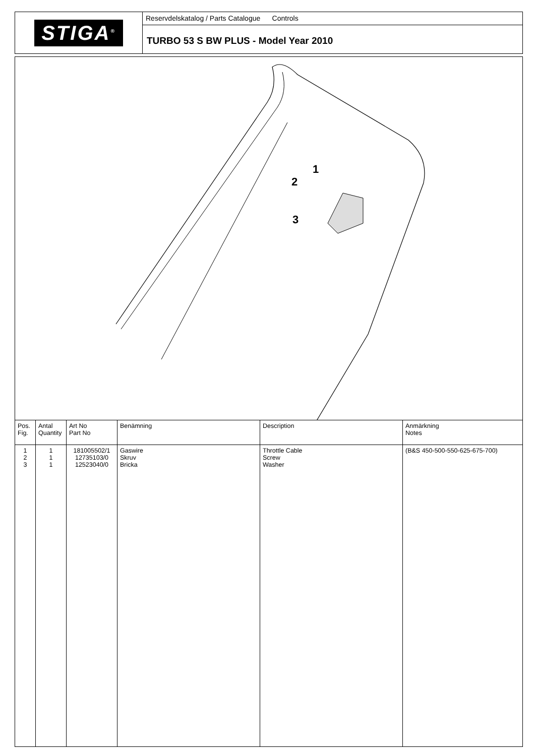STIGA<sup>®</sup>
Reservdelskatalog / Parts Catalogue Controls
TURBO 53 S BW PLUS - Model Year 2010
1
2
3
| Pos. Fig. | Antal Quantity | Art No Part No | Benämning | Description | Anmärkning Notes |
| --- | --- | --- | --- | --- | --- |
| 1 2 3 | 1 1 1 | 181005502/1 12735103/0 12523040/0 | Gaswire Skruv Bricka | Throttle Cable Screw Washer | (B&S 450-500-550-625-675-700) |